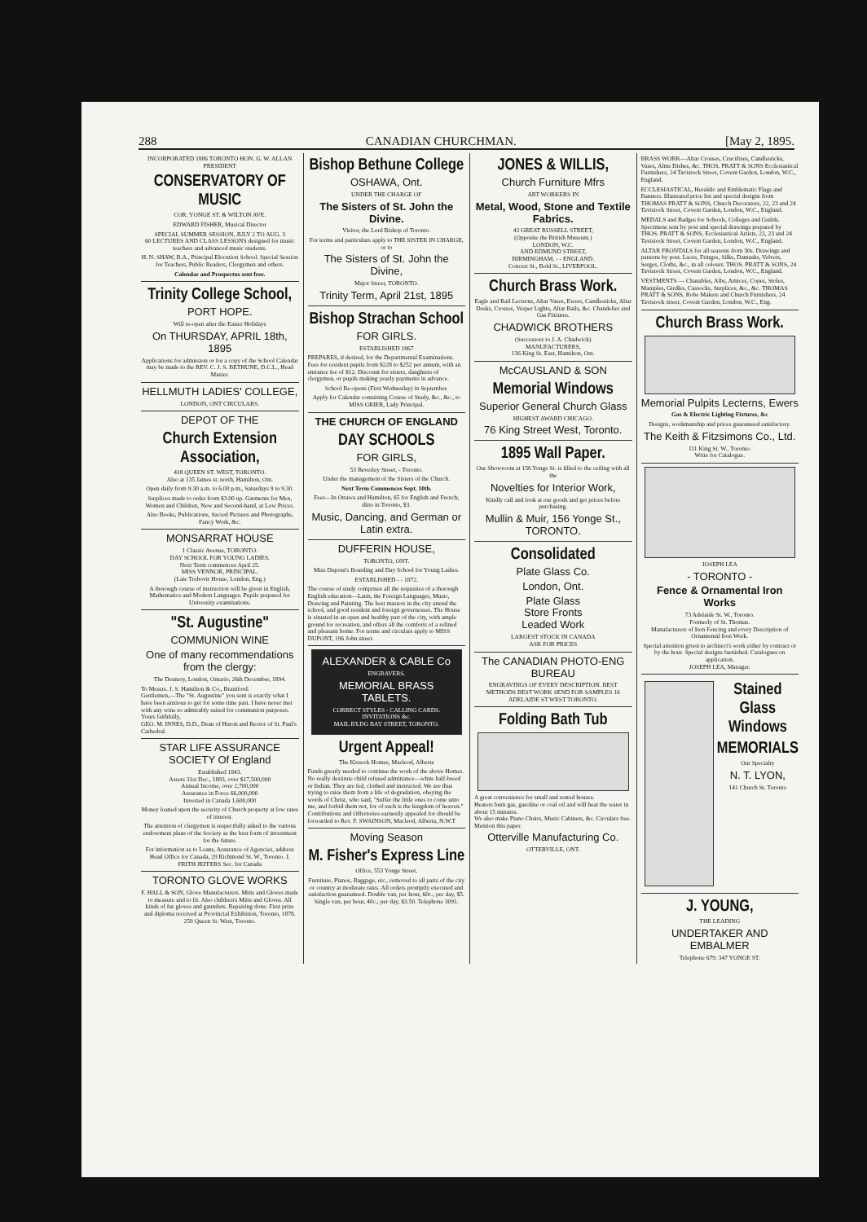288 CANADIAN CHURCHMAN. [May 2, 1895.
INCORPORATED 1886 TORONTO HON. G. W. ALLAN PRESIDENT
CONSERVATORY OF MUSIC
COR. YONGE ST. & WILTON AVE.
EDWARD FISHER, Musical Director
SPECIAL SUMMER SESSION, JULY 2 TO AUG. 3
60 LECTURES AND CLASS LESSONS designed for music teachers and advanced music students.
H. N. SHAW, B.A., Principal Elocution School. Special Session for Teachers, Public Readers, Clergymen and others.
Calendar and Prospectus sent free.
Trinity College School,
PORT HOPE.
Will re-open after the Easter Holidays
On THURSDAY, APRIL 18th, 1895
Applications for admission or for a copy of the School Calendar may be made to the REV. C. J. S. BETHUNE, D.C.L., Head Master.
HELLMUTH LADIES' COLLEGE,
LONDON, ONT CIRCULARS.
DEPOT OF THE
Church Extension Association,
418 QUEEN ST. WEST, TORONTO.
Also at 135 James st. north, Hamilton, Ont.
Open daily from 9.30 a.m. to 6.00 p.m., Saturdays 9 to 9.30.
Surplices made to order from $3.00 up. Garments for Men, Women and Children, New and Second-hand, at Low Prices.
Also Books, Publications, Sacred Pictures and Photographs, Fancy Work, &c.
MONSARRAT HOUSE
1 Classic Avenue, TORONTO.
DAY SCHOOL FOR YOUNG LADIES.
Next Term commences April 25.
MISS VENNOR, PRINCIPAL.
(Late Trebovir House, London, Eng.)
A thorough course of instruction will be given in English, Mathematics and Modern Languages. Pupils prepared for University examinations.
"St. Augustine"
COMMUNION WINE
One of many recommendations from the clergy:
The Deanery, London, Ontario, 26th December, 1894.
To Messrs. J. S. Hamilton & Co., Brantford:
Gentlemen,—The "St. Augustine" you sent is exactly what I have been anxious to get for some time past. I have never met with any wine so admirably suited for communion purposes.
Yours faithfully,
GEO. M. INNES, D.D., Dean of Huron and Rector of St. Paul's Cathedral.
STAR LIFE ASSURANCE SOCIETY Of England
Established 1843.
Assets 31st Dec., 1893, over $17,500,000
Annual Income, over 2,700,000
Assurance in Force 66,000,000
Invested in Canada 1,600,000
Money loaned upon the security of Church property at low rates of interest.
The attention of clergymen is respectfully asked to the various endowment plans of the Society as the best form of investment for the future.
For information as to Loans, Assurance of Agencies, address
Head Office for Canada, 29 Richmond St. W., Toronto. J. FRITH JEFFERS Sec. for Canada
TORONTO GLOVE WORKS
F. HALL & SON, Glove Manufacturers. Mitts and Gloves made to measure and to fit. Also children's Mitts and Gloves. All kinds of fur gloves and gauntlets. Repairing done. First prize and diploma received at Provincial Exhibition, Toronto, 1878.
259 Queen St. West, Toronto.
Bishop Bethune College
OSHAWA, Ont.
UNDER THE CHARGE OF
The Sisters of St. John the Divine.
Visitor, the Lord Bishop of Toronto.
For terms and particulars apply to THE SISTER IN CHARGE, or to
The Sisters of St. John the Divine,
Major Street, TORONTO.
Trinity Term, April 21st, 1895
Bishop Strachan School
FOR GIRLS.
ESTABLISHED 1867
PREPARES, if desired, for the Departmental Examinations. Fees for resident pupils from $228 to $252 per annum, with an entrance fee of $12. Discount for sisters, daughters of clergymen, or pupils making yearly payments in advance.
School Re-opens (First Wednesday) in September.
Apply for Calendar containing Course of Study, &c., &c., to MISS GRIER, Lady Principal.
THE CHURCH OF ENGLAND
DAY SCHOOLS
FOR GIRLS,
53 Beverley Street, - Toronto.
Under the management of the Sisters of the Church.
Next Term Commences Sept. 10th.
Fees—In Ottawa and Hamilton, $5 for English and French; ditto in Toronto, $3.
Music, Dancing, and German or Latin extra.
DUFFERIN HOUSE,
TORONTO, ONT.
Miss Dupont's Boarding and Day School for Young Ladies.
ESTABLISHED - - 1872.
The course of study comprises all the requisites of a thorough English education—Latin, the Foreign Languages, Music, Drawing and Painting. The best masters in the city attend the school, and good resident and foreign governesses. The House is situated in an open and healthy part of the city, with ample ground for recreation, and offers all the comforts of a refined and pleasant home. For terms and circulars apply to MISS DUPONT, 196 John street.
ALEXANDER & CABLE Co
ENGRAVERS.
MEMORIAL BRASS TABLETS.
CORRECT STYLES - CALLING CARDS. INVITATIONS &c.
MAIL B'LDG BAY STREET, TORONTO.
Urgent Appeal!
The Kissock Homes, Macleod, Alberta
Funds greatly needed to continue the work of the above Homes. No really destitute child refused admittance—white half-breed or Indian. They are fed, clothed and instructed. We are thus trying to raise them from a life of degradation, obeying the words of Christ, who said, "Suffer the little ones to come unto me, and forbid them not, for of such is the kingdom of heaven." Contributions and Offertories earnestly appealed for should be forwarded to Rev. F. SWAINSON, Macleod, Alberta, N.W.T
Moving Season
M. Fisher's Express Line
Office, 553 Yonge Street.
Furniture, Pianos, Baggage, etc., removed to all parts of the city or country at moderate rates. All orders promptly executed and satisfaction guaranteed. Double van, per hour, 60c.; per day, $5. Single van, per hour, 40c.; per day, $3.50. Telephone 3091.
JONES & WILLIS,
Church Furniture Mfrs
ART WORKERS IN
Metal, Wood, Stone and Textile Fabrics.
43 GREAT RUSSELL STREET,
(Opposite the British Museum.)
LONDON, W.C.
AND EDMUND STREET,
BIRMINGHAM, - - ENGLAND.
Concert St., Bold St., LIVERPOOL.
Church Brass Work.
Eagle and Rail Lecterns, Altar Vases, Ewers, Candlesticks, Altar Desks, Crosses, Vesper Lights, Altar Rails, &c. Chandelier and Gas Fixtures.
CHADWICK BROTHERS
(Successors to J. A. Chadwick)
MANUFACTURERS,
136 King St. East, Hamilton, Ont.
McCAUSLAND & SON
Memorial Windows
Superior General Church Glass
HIGHEST AWARD CHICAGO.
76 King Street West, Toronto.
1895 Wall Paper.
Our Showroom at 156 Yonge St. is filled to the ceiling with all the
Novelties for Interior Work,
Kindly call and look at our goods and get prices before purchasing.
Mullin & Muir, 156 Yonge St., TORONTO.
Consolidated
Plate Glass Co.
London, Ont.
Plate Glass
Store Fronts
Leaded Work
LARGEST STOCK IN CANADA
ASK FOR PRICES
The CANADIAN PHOTO-ENG BUREAU
ENGRAVINGS OF EVERY DESCRIPTION. BEST METHODS BEST WORK SEND FOR SAMPLES 16 ADELAIDE ST WEST TORONTO.
Folding Bath Tub
A great convenience for small and rented houses.
Heaters burn gas, gasoline or coal oil and will heat the water in about 15 minutes.
We also make Piano Chairs, Music Cabinets, &c. Circulars free. Mention this paper.
Otterville Manufacturing Co.
OTTERVILLE, ONT.
BRASS WORK—Altar Crosses, Crucifixes, Candlesticks, Vases, Alms Dishes, &c. THOS. PRATT & SONS Ecclesiastical Furnishers, 24 Tavistock Street, Covent Garden, London, W.C., England.
ECCLESIASTICAL, Heraldic and Emblematic Flags and Banners. Illustrated price list and special designs from THOMAS PRATT & SONS, Church Decorators, 22, 23 and 24 Tavistock Street, Covent Garden, London, W.C., England.
MEDALS and Badges for Schools, Colleges and Guilds. Specimens sent by post and special drawings prepared by THOS. PRATT & SONS, Ecclesiastical Artists, 22, 23 and 24 Tavistock Street, Covent Garden, London, W.C., England.
ALTAR FRONTALS for all seasons from 30s. Drawings and patterns by post. Laces, Fringes, Silks, Damasks, Velvets, Serges, Cloths, &c., in all colours. THOS. PRATT & SONS, 24 Tavistock Street, Covent Garden, London, W.C., England.
VESTMENTS — Chasubles, Albs, Amices, Copes, Stoles, Maniples, Girdles, Cassocks, Surplices, &c., &c. THOMAS PRATT & SONS, Robe Makers and Church Furnishers, 24 Tavistock street, Covent Garden, London, W.C., Eng.
Church Brass Work.
Memorial Pulpits Lecterns, Ewers
Gas & Electric Lighting Fixtures, &c
Designs, workmanship and prices guaranteed satisfactory.
The Keith & Fitzsimons Co., Ltd.
111 King St. W., Toronto.
Write for Catalogue.
JOSEPH LEA
- TORONTO -
Fence & Ornamental Iron Works
73 Adelaide St. W., Toronto.
Formerly of St. Thomas.
Manufacturers of Iron Fencing and every Description of Ornamental Iron Work.
Special attention given to architect's work either by contract or by the hour. Special designs furnished. Catalogues on application.
JOSEPH LEA, Manager.
Stained Glass Windows
MEMORIALS
Our Specialty
N. T. LYON,
141 Church St. Toronto
J. YOUNG,
THE LEADING
UNDERTAKER AND EMBALMER
Telephone 679. 347 YONGE ST.